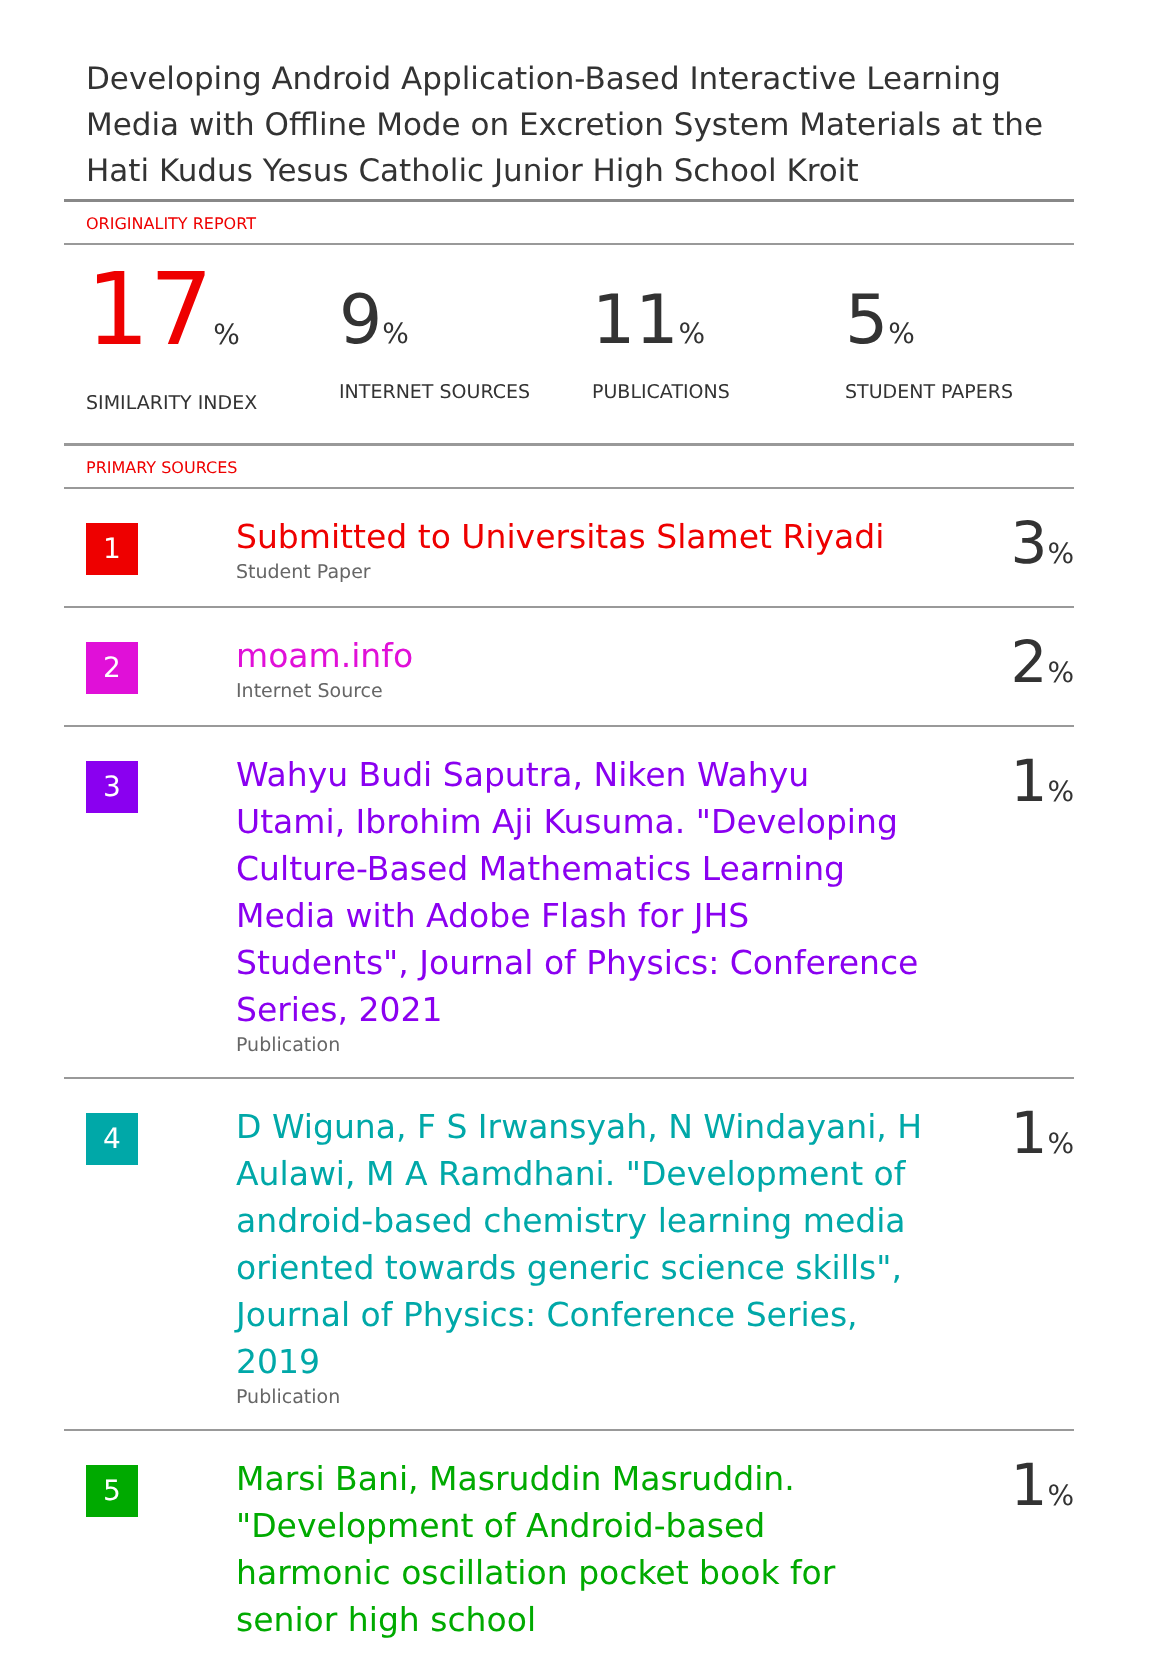Developing Android Application-Based Interactive Learning Media with Offline Mode on Excretion System Materials at the Hati Kudus Yesus Catholic Junior High School Kroit
ORIGINALITY REPORT
17%
SIMILARITY INDEX
9%
INTERNET SOURCES
11%
PUBLICATIONS
5%
STUDENT PAPERS
PRIMARY SOURCES
| 1 | Submitted to Universitas Slamet Riyadi Student Paper | 3 % |
| 2 | moam.info Internet Source | 2 % |
| 3 | Wahyu Budi Saputra, Niken Wahyu Utami, Ibrohim Aji Kusuma. "Developing Culture-Based Mathematics Learning Media with Adobe Flash for JHS Students", Journal of Physics: Conference Series, 2021 Publication | 1 % |
| 4 | D Wiguna, F S Irwansyah, N Windayani, H Aulawi, M A Ramdhani. "Development of android-based chemistry learning media oriented towards generic science skills", Journal of Physics: Conference Series, 2019 Publication | 1 % |
| 5 | Marsi Bani, Masruddin Masruddin. "Development of Android-based harmonic oscillation pocket book for senior high school | 1 % |